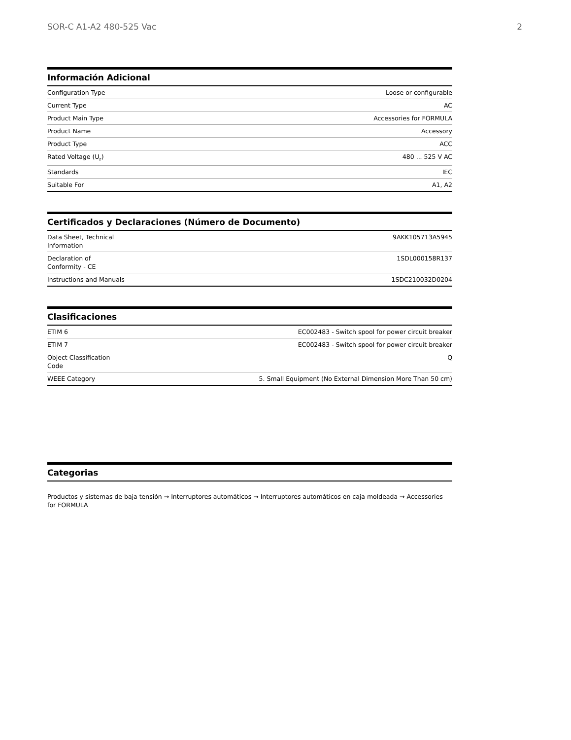SOR-C A1-A2 480-525 Vac 2
Información Adicional
| Configuration Type | Loose or configurable |
| Current Type | AC |
| Product Main Type | Accessories for FORMULA |
| Product Name | Accessory |
| Product Type | ACC |
| Rated Voltage (U<sub>r</sub>) | 480 ... 525 V AC |
| Standards | IEC |
| Suitable For | A1, A2 |
Certificados y Declaraciones (Número de Documento)
| Data Sheet, Technical Information | 9AKK105713A5945 |
| Declaration of Conformity - CE | 1SDL000158R137 |
| Instructions and Manuals | 1SDC210032D0204 |
Clasificaciones
| ETIM 6 | EC002483 - Switch spool for power circuit breaker |
| ETIM 7 | EC002483 - Switch spool for power circuit breaker |
| Object Classification Code | Q |
| WEEE Category | 5. Small Equipment (No External Dimension More Than 50 cm) |
Categorias
Productos y sistemas de baja tensión → Interruptores automáticos → Interruptores automáticos en caja moldeada → Accessories for FORMULA